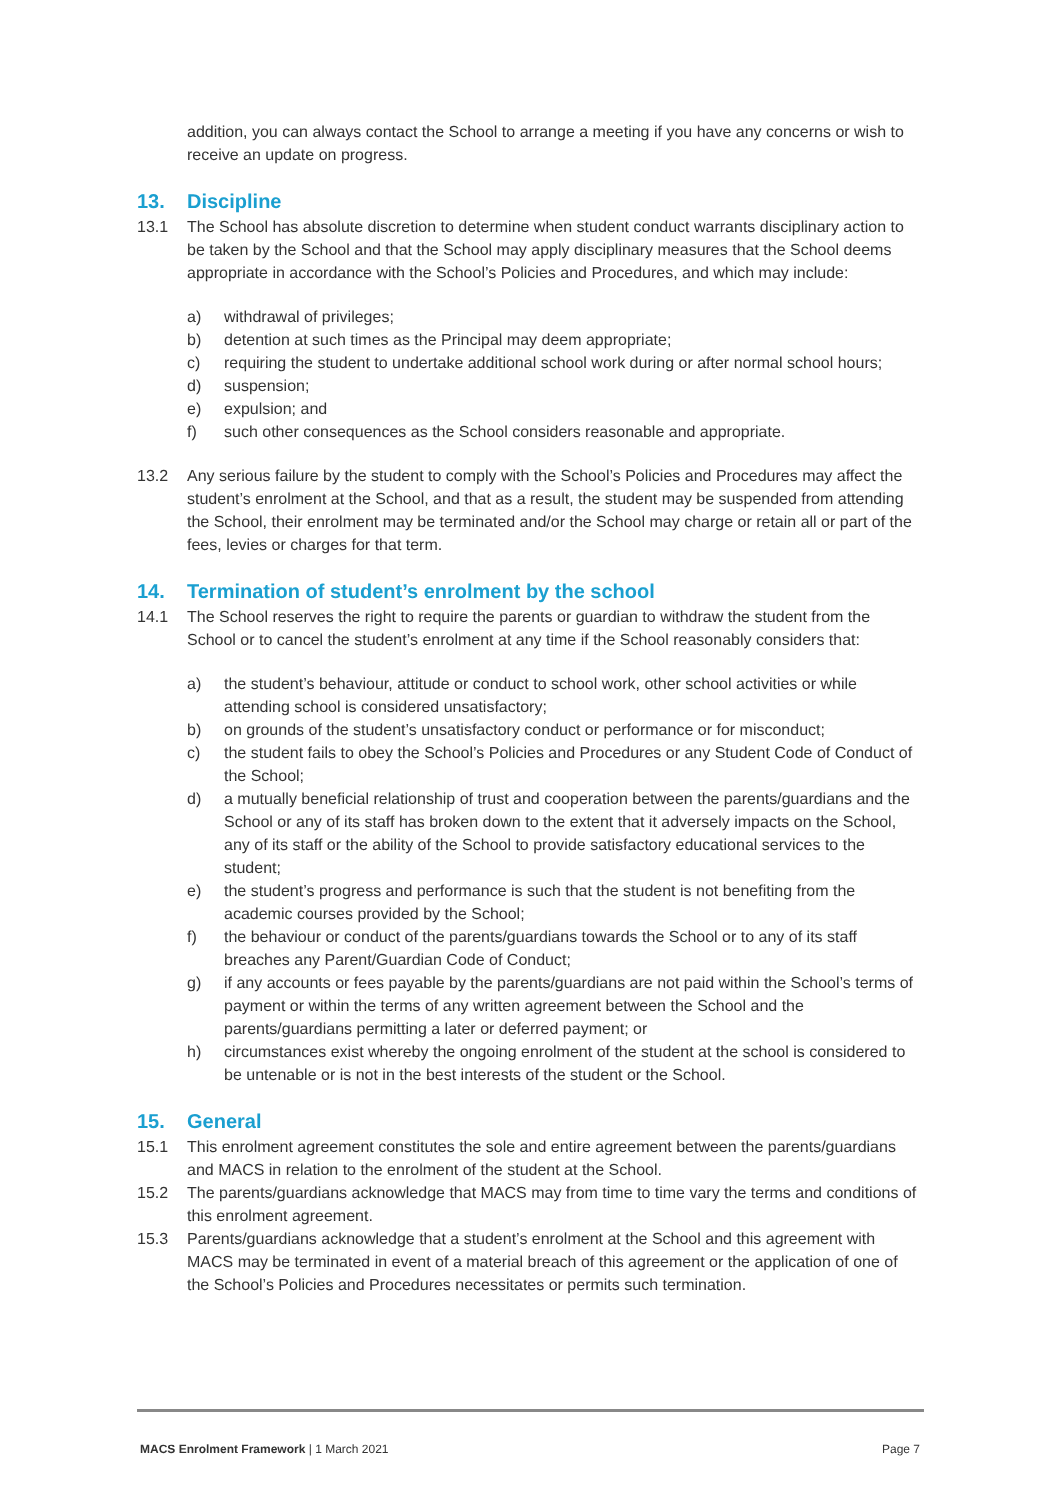addition, you can always contact the School to arrange a meeting if you have any concerns or wish to receive an update on progress.
13. Discipline
13.1 The School has absolute discretion to determine when student conduct warrants disciplinary action to be taken by the School and that the School may apply disciplinary measures that the School deems appropriate in accordance with the School’s Policies and Procedures, and which may include:
a) withdrawal of privileges;
b) detention at such times as the Principal may deem appropriate;
c) requiring the student to undertake additional school work during or after normal school hours;
d) suspension;
e) expulsion; and
f) such other consequences as the School considers reasonable and appropriate.
13.2 Any serious failure by the student to comply with the School’s Policies and Procedures may affect the student’s enrolment at the School, and that as a result, the student may be suspended from attending the School, their enrolment may be terminated and/or the School may charge or retain all or part of the fees, levies or charges for that term.
14. Termination of student’s enrolment by the school
14.1 The School reserves the right to require the parents or guardian to withdraw the student from the School or to cancel the student’s enrolment at any time if the School reasonably considers that:
a) the student’s behaviour, attitude or conduct to school work, other school activities or while attending school is considered unsatisfactory;
b) on grounds of the student’s unsatisfactory conduct or performance or for misconduct;
c) the student fails to obey the School’s Policies and Procedures or any Student Code of Conduct of the School;
d) a mutually beneficial relationship of trust and cooperation between the parents/guardians and the School or any of its staff has broken down to the extent that it adversely impacts on the School, any of its staff or the ability of the School to provide satisfactory educational services to the student;
e) the student’s progress and performance is such that the student is not benefiting from the academic courses provided by the School;
f) the behaviour or conduct of the parents/guardians towards the School or to any of its staff breaches any Parent/Guardian Code of Conduct;
g) if any accounts or fees payable by the parents/guardians are not paid within the School’s terms of payment or within the terms of any written agreement between the School and the parents/guardians permitting a later or deferred payment; or
h) circumstances exist whereby the ongoing enrolment of the student at the school is considered to be untenable or is not in the best interests of the student or the School.
15. General
15.1 This enrolment agreement constitutes the sole and entire agreement between the parents/guardians and MACS in relation to the enrolment of the student at the School.
15.2 The parents/guardians acknowledge that MACS may from time to time vary the terms and conditions of this enrolment agreement.
15.3 Parents/guardians acknowledge that a student’s enrolment at the School and this agreement with MACS may be terminated in event of a material breach of this agreement or the application of one of the School’s Policies and Procedures necessitates or permits such termination.
MACS Enrolment Framework | 1 March 2021
Page 7